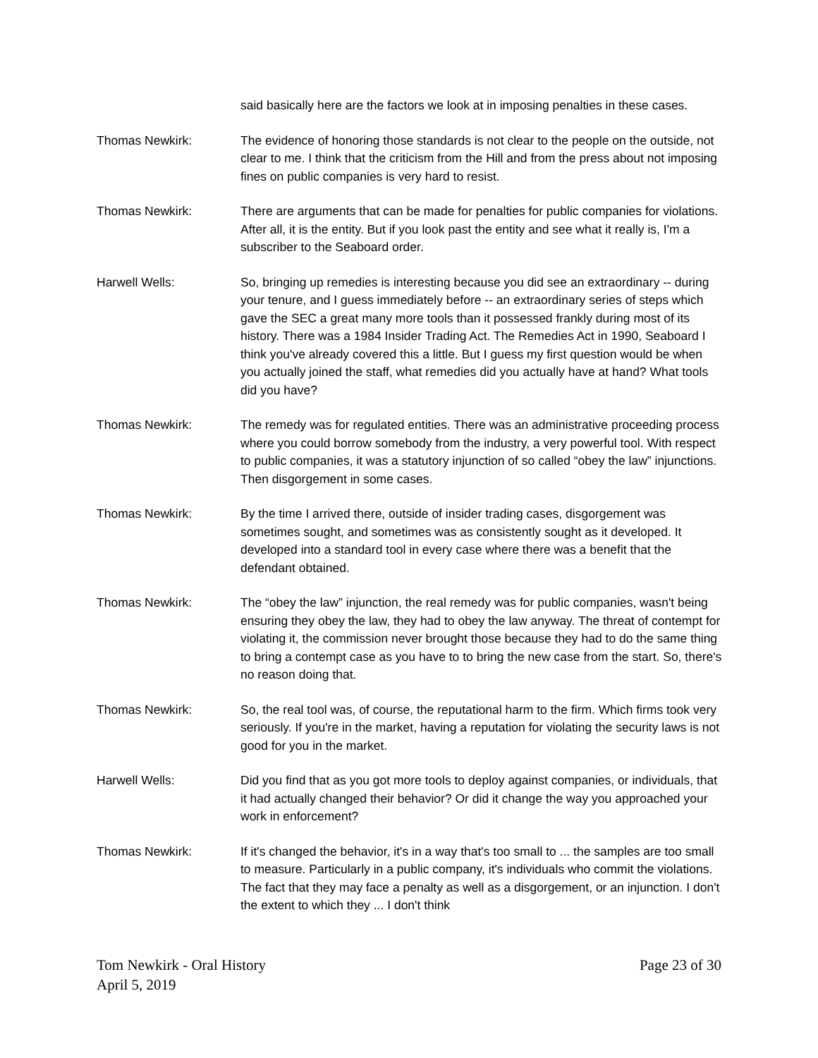said basically here are the factors we look at in imposing penalties in these cases.
Thomas Newkirk: The evidence of honoring those standards is not clear to the people on the outside, not clear to me. I think that the criticism from the Hill and from the press about not imposing fines on public companies is very hard to resist.
Thomas Newkirk: There are arguments that can be made for penalties for public companies for violations. After all, it is the entity. But if you look past the entity and see what it really is, I'm a subscriber to the Seaboard order.
Harwell Wells: So, bringing up remedies is interesting because you did see an extraordinary -- during your tenure, and I guess immediately before -- an extraordinary series of steps which gave the SEC a great many more tools than it possessed frankly during most of its history. There was a 1984 Insider Trading Act. The Remedies Act in 1990, Seaboard I think you've already covered this a little. But I guess my first question would be when you actually joined the staff, what remedies did you actually have at hand? What tools did you have?
Thomas Newkirk: The remedy was for regulated entities. There was an administrative proceeding process where you could borrow somebody from the industry, a very powerful tool. With respect to public companies, it was a statutory injunction of so called “obey the law” injunctions. Then disgorgement in some cases.
Thomas Newkirk: By the time I arrived there, outside of insider trading cases, disgorgement was sometimes sought, and sometimes was as consistently sought as it developed. It developed into a standard tool in every case where there was a benefit that the defendant obtained.
Thomas Newkirk: The “obey the law” injunction, the real remedy was for public companies, wasn't being ensuring they obey the law, they had to obey the law anyway. The threat of contempt for violating it, the commission never brought those because they had to do the same thing to bring a contempt case as you have to to bring the new case from the start. So, there's no reason doing that.
Thomas Newkirk: So, the real tool was, of course, the reputational harm to the firm. Which firms took very seriously. If you're in the market, having a reputation for violating the security laws is not good for you in the market.
Harwell Wells: Did you find that as you got more tools to deploy against companies, or individuals, that it had actually changed their behavior? Or did it change the way you approached your work in enforcement?
Thomas Newkirk: If it's changed the behavior, it's in a way that's too small to ... the samples are too small to measure. Particularly in a public company, it's individuals who commit the violations. The fact that they may face a penalty as well as a disgorgement, or an injunction. I don't the extent to which they ... I don't think
Tom Newkirk - Oral History Page 23 of 30
April 5, 2019